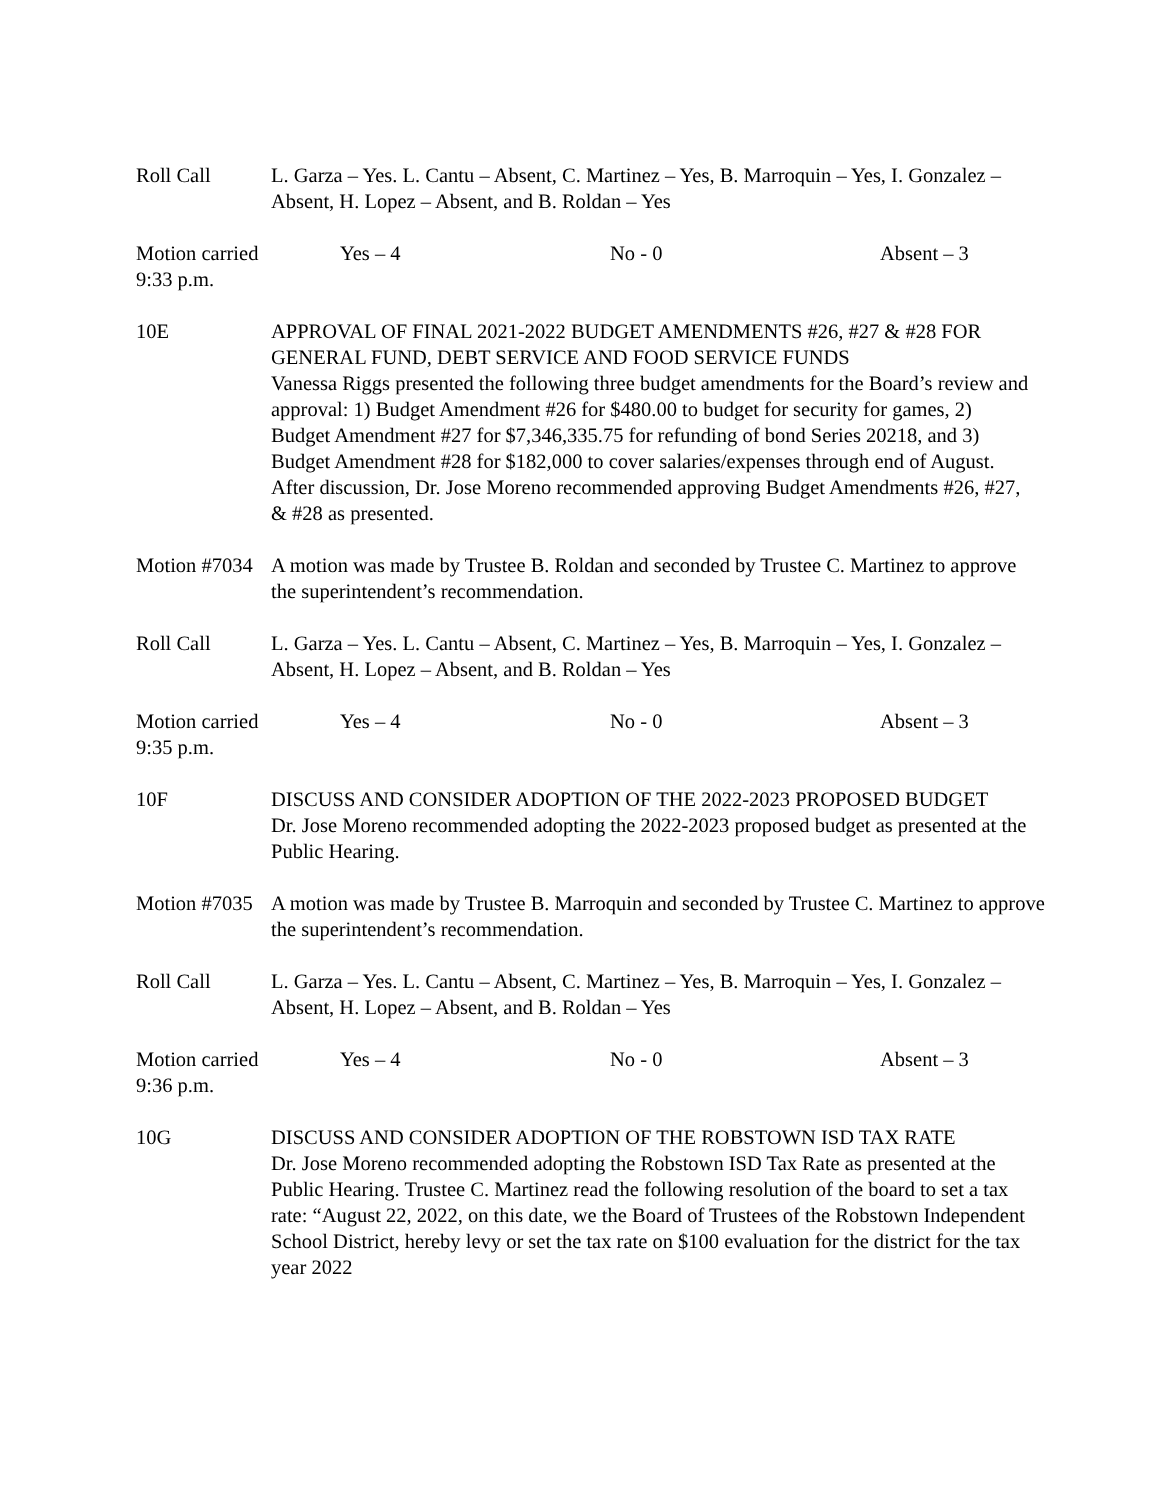Roll Call L. Garza – Yes. L. Cantu – Absent, C. Martinez – Yes, B. Marroquin – Yes, I. Gonzalez – Absent, H. Lopez – Absent, and B. Roldan – Yes
Motion carried Yes – 4 No - 0 Absent – 3
9:33 p.m.
10E APPROVAL OF FINAL 2021-2022 BUDGET AMENDMENTS #26, #27 & #28 FOR GENERAL FUND, DEBT SERVICE AND FOOD SERVICE FUNDS
Vanessa Riggs presented the following three budget amendments for the Board’s review and approval: 1) Budget Amendment #26 for $480.00 to budget for security for games, 2) Budget Amendment #27 for $7,346,335.75 for refunding of bond Series 20218, and 3) Budget Amendment #28 for $182,000 to cover salaries/expenses through end of August. After discussion, Dr. Jose Moreno recommended approving Budget Amendments #26, #27, & #28 as presented.
Motion #7034
A motion was made by Trustee B. Roldan and seconded by Trustee C. Martinez to approve the superintendent’s recommendation.
Roll Call L. Garza – Yes. L. Cantu – Absent, C. Martinez – Yes, B. Marroquin – Yes, I. Gonzalez – Absent, H. Lopez – Absent, and B. Roldan – Yes
Motion carried Yes – 4 No - 0 Absent – 3
9:35 p.m.
10F DISCUSS AND CONSIDER ADOPTION OF THE 2022-2023 PROPOSED BUDGET
Dr. Jose Moreno recommended adopting the 2022-2023 proposed budget as presented at the Public Hearing.
Motion #7035
A motion was made by Trustee B. Marroquin and seconded by Trustee C. Martinez to approve the superintendent’s recommendation.
Roll Call L. Garza – Yes. L. Cantu – Absent, C. Martinez – Yes, B. Marroquin – Yes, I. Gonzalez – Absent, H. Lopez – Absent, and B. Roldan – Yes
Motion carried Yes – 4 No - 0 Absent – 3
9:36 p.m.
10G DISCUSS AND CONSIDER ADOPTION OF THE ROBSTOWN ISD TAX RATE
Dr. Jose Moreno recommended adopting the Robstown ISD Tax Rate as presented at the Public Hearing. Trustee C. Martinez read the following resolution of the board to set a tax rate: “August 22, 2022, on this date, we the Board of Trustees of the Robstown Independent School District, hereby levy or set the tax rate on $100 evaluation for the district for the tax year 2022